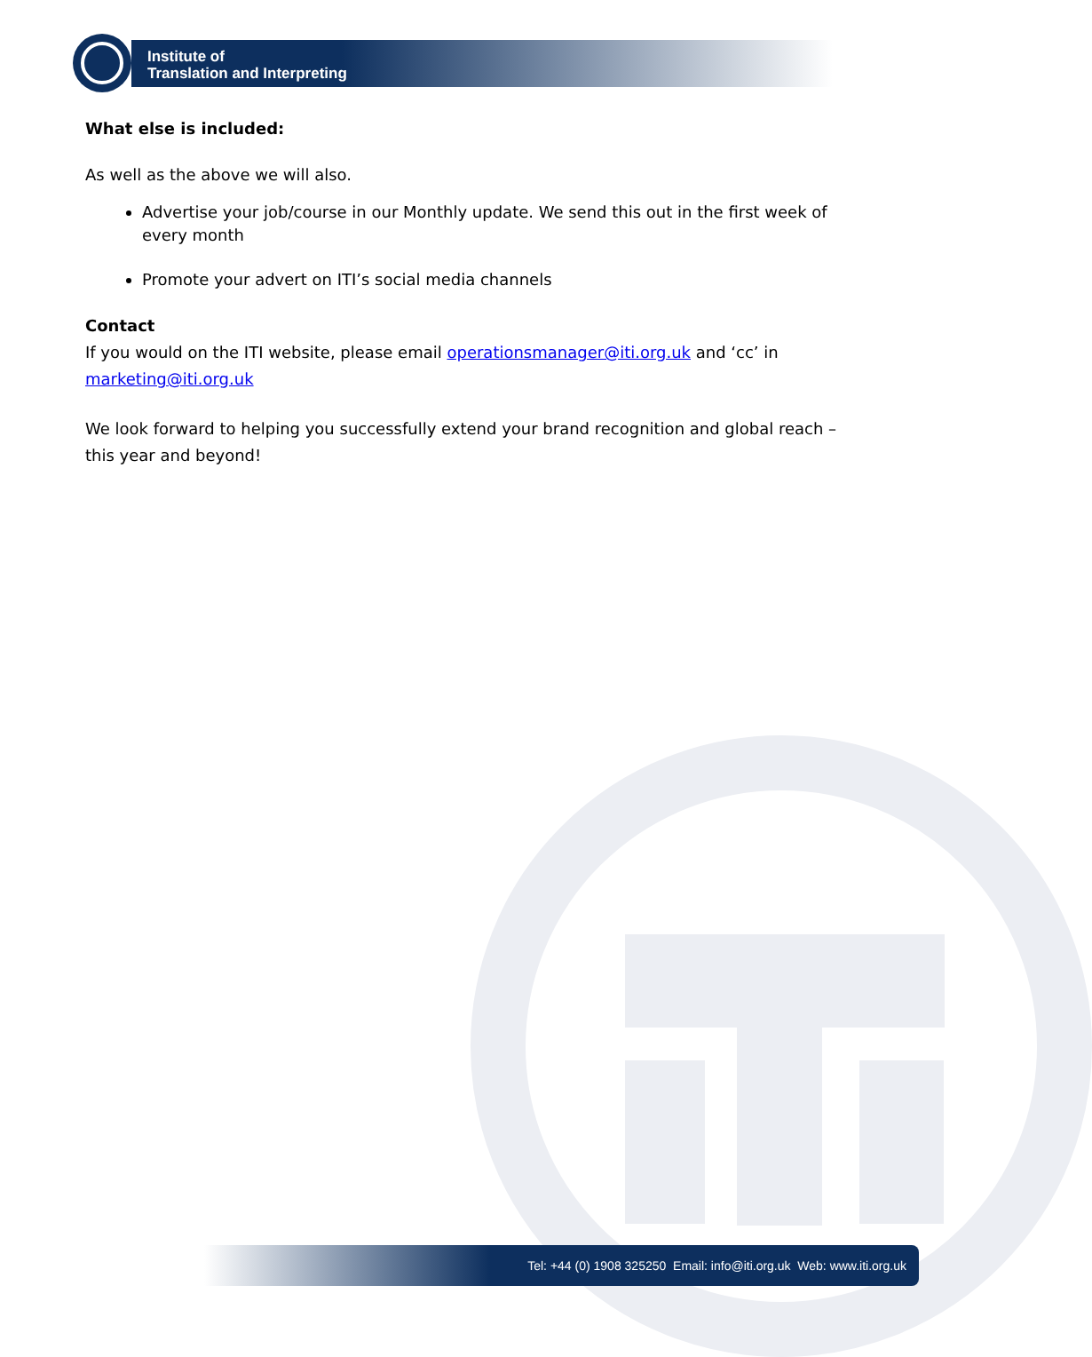Institute of
Translation and Interpreting
What else is included:
As well as the above we will also.
Advertise your job/course in our Monthly update. We send this out in the first week of every month
Promote your advert on ITI’s social media channels
Contact
If you would on the ITI website, please email operationsmanager@iti.org.uk and ‘cc’ in marketing@iti.org.uk
We look forward to helping you successfully extend your brand recognition and global reach – this year and beyond!
Tel: +44 (0) 1908 325250 Email: info@iti.org.uk Web: www.iti.org.uk